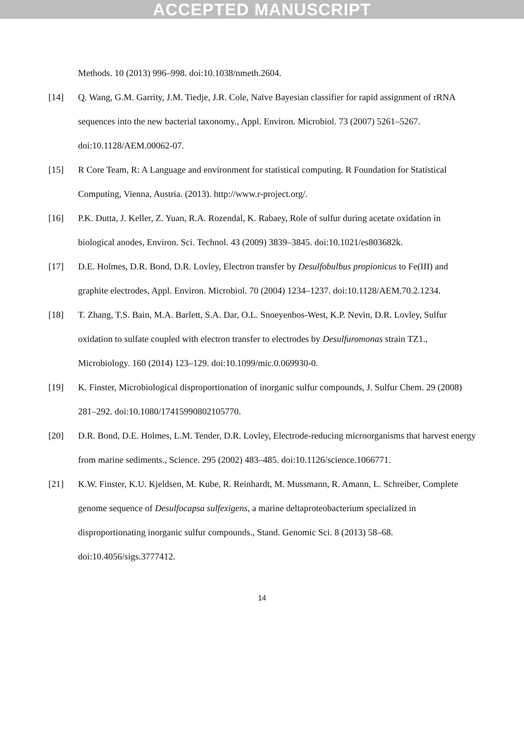ACCEPTED MANUSCRIPT
Methods. 10 (2013) 996–998. doi:10.1038/nmeth.2604.
[14] Q. Wang, G.M. Garrity, J.M. Tiedje, J.R. Cole, Naïve Bayesian classifier for rapid assignment of rRNA sequences into the new bacterial taxonomy., Appl. Environ. Microbiol. 73 (2007) 5261–5267. doi:10.1128/AEM.00062-07.
[15] R Core Team, R: A Language and environment for statistical computing. R Foundation for Statistical Computing, Vienna, Austria. (2013). http://www.r-project.org/.
[16] P.K. Dutta, J. Keller, Z. Yuan, R.A. Rozendal, K. Rabaey, Role of sulfur during acetate oxidation in biological anodes, Environ. Sci. Technol. 43 (2009) 3839–3845. doi:10.1021/es803682k.
[17] D.E. Holmes, D.R. Bond, D.R. Lovley, Electron transfer by Desulfobulbus propionicus to Fe(III) and graphite electrodes, Appl. Environ. Microbiol. 70 (2004) 1234–1237. doi:10.1128/AEM.70.2.1234.
[18] T. Zhang, T.S. Bain, M.A. Barlett, S.A. Dar, O.L. Snoeyenbos-West, K.P. Nevin, D.R. Lovley, Sulfur oxidation to sulfate coupled with electron transfer to electrodes by Desulfuromonas strain TZ1., Microbiology. 160 (2014) 123–129. doi:10.1099/mic.0.069930-0.
[19] K. Finster, Microbiological disproportionation of inorganic sulfur compounds, J. Sulfur Chem. 29 (2008) 281–292. doi:10.1080/17415990802105770.
[20] D.R. Bond, D.E. Holmes, L.M. Tender, D.R. Lovley, Electrode-reducing microorganisms that harvest energy from marine sediments., Science. 295 (2002) 483–485. doi:10.1126/science.1066771.
[21] K.W. Finster, K.U. Kjeldsen, M. Kube, R. Reinhardt, M. Mussmann, R. Amann, L. Schreiber, Complete genome sequence of Desulfocapsa sulfexigens, a marine deltaproteobacterium specialized in disproportionating inorganic sulfur compounds., Stand. Genomic Sci. 8 (2013) 58–68. doi:10.4056/sigs.3777412.
14